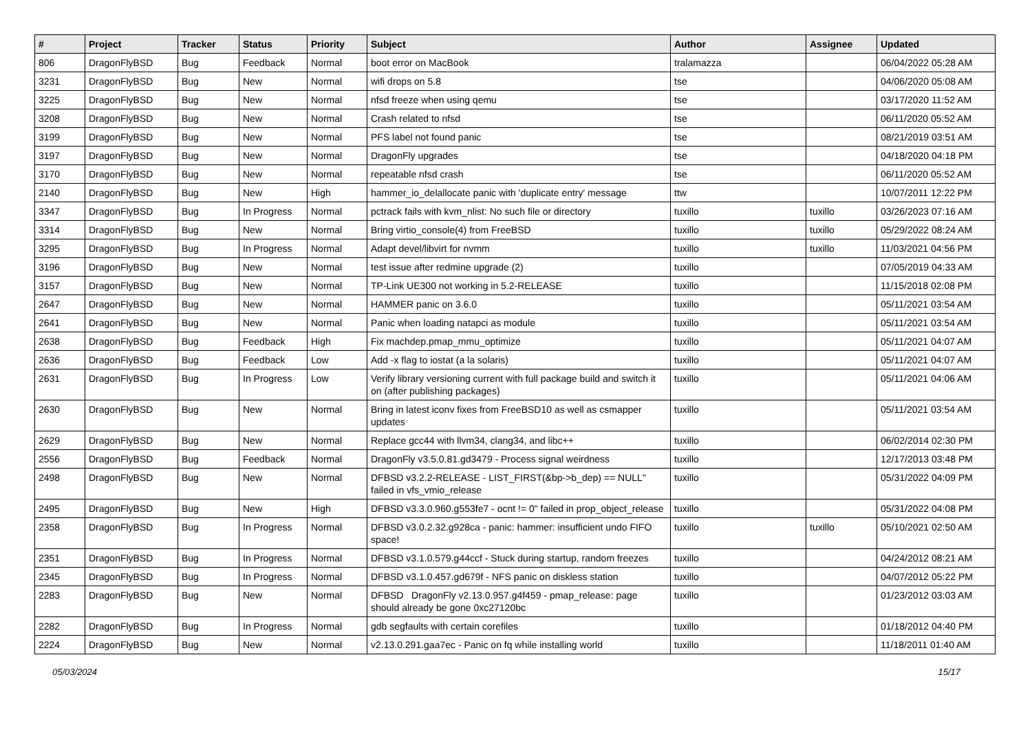| # | Project | Tracker | Status | Priority | Subject | Author | Assignee | Updated |
| --- | --- | --- | --- | --- | --- | --- | --- | --- |
| 806 | DragonFlyBSD | Bug | Feedback | Normal | boot error on MacBook | tralamazza | | 06/04/2022 05:28 AM |
| 3231 | DragonFlyBSD | Bug | New | Normal | wifi drops on 5.8 | tse | | 04/06/2020 05:08 AM |
| 3225 | DragonFlyBSD | Bug | New | Normal | nfsd freeze when using qemu | tse | | 03/17/2020 11:52 AM |
| 3208 | DragonFlyBSD | Bug | New | Normal | Crash related to nfsd | tse | | 06/11/2020 05:52 AM |
| 3199 | DragonFlyBSD | Bug | New | Normal | PFS label not found panic | tse | | 08/21/2019 03:51 AM |
| 3197 | DragonFlyBSD | Bug | New | Normal | DragonFly upgrades | tse | | 04/18/2020 04:18 PM |
| 3170 | DragonFlyBSD | Bug | New | Normal | repeatable nfsd crash | tse | | 06/11/2020 05:52 AM |
| 2140 | DragonFlyBSD | Bug | New | High | hammer_io_delallocate panic with 'duplicate entry' message | ttw | | 10/07/2011 12:22 PM |
| 3347 | DragonFlyBSD | Bug | In Progress | Normal | pctrack fails with kvm_nlist: No such file or directory | tuxillo | tuxillo | 03/26/2023 07:16 AM |
| 3314 | DragonFlyBSD | Bug | New | Normal | Bring virtio_console(4) from FreeBSD | tuxillo | tuxillo | 05/29/2022 08:24 AM |
| 3295 | DragonFlyBSD | Bug | In Progress | Normal | Adapt devel/libvirt for nvmm | tuxillo | tuxillo | 11/03/2021 04:56 PM |
| 3196 | DragonFlyBSD | Bug | New | Normal | test issue after redmine upgrade (2) | tuxillo | | 07/05/2019 04:33 AM |
| 3157 | DragonFlyBSD | Bug | New | Normal | TP-Link UE300 not working in 5.2-RELEASE | tuxillo | | 11/15/2018 02:08 PM |
| 2647 | DragonFlyBSD | Bug | New | Normal | HAMMER panic on 3.6.0 | tuxillo | | 05/11/2021 03:54 AM |
| 2641 | DragonFlyBSD | Bug | New | Normal | Panic when loading natapci as module | tuxillo | | 05/11/2021 03:54 AM |
| 2638 | DragonFlyBSD | Bug | Feedback | High | Fix machdep.pmap_mmu_optimize | tuxillo | | 05/11/2021 04:07 AM |
| 2636 | DragonFlyBSD | Bug | Feedback | Low | Add -x flag to iostat (a la solaris) | tuxillo | | 05/11/2021 04:07 AM |
| 2631 | DragonFlyBSD | Bug | In Progress | Low | Verify library versioning current with full package build and switch it on (after publishing packages) | tuxillo | | 05/11/2021 04:06 AM |
| 2630 | DragonFlyBSD | Bug | New | Normal | Bring in latest iconv fixes from FreeBSD10 as well as csmapper updates | tuxillo | | 05/11/2021 03:54 AM |
| 2629 | DragonFlyBSD | Bug | New | Normal | Replace gcc44 with llvm34, clang34, and libc++ | tuxillo | | 06/02/2014 02:30 PM |
| 2556 | DragonFlyBSD | Bug | Feedback | Normal | DragonFly v3.5.0.81.gd3479 - Process signal weirdness | tuxillo | | 12/17/2013 03:48 PM |
| 2498 | DragonFlyBSD | Bug | New | Normal | DFBSD v3.2.2-RELEASE - LIST_FIRST(&bp->b_dep) == NULL" failed in vfs_vmio_release | tuxillo | | 05/31/2022 04:09 PM |
| 2495 | DragonFlyBSD | Bug | New | High | DFBSD v3.3.0.960.g553fe7 - ocnt != 0" failed in prop_object_release | tuxillo | | 05/31/2022 04:08 PM |
| 2358 | DragonFlyBSD | Bug | In Progress | Normal | DFBSD v3.0.2.32.g928ca - panic: hammer: insufficient undo FIFO space! | tuxillo | tuxillo | 05/10/2021 02:50 AM |
| 2351 | DragonFlyBSD | Bug | In Progress | Normal | DFBSD v3.1.0.579.g44ccf - Stuck during startup, random freezes | tuxillo | | 04/24/2012 08:21 AM |
| 2345 | DragonFlyBSD | Bug | In Progress | Normal | DFBSD v3.1.0.457.gd679f - NFS panic on diskless station | tuxillo | | 04/07/2012 05:22 PM |
| 2283 | DragonFlyBSD | Bug | New | Normal | DFBSD DragonFly v2.13.0.957.g4f459 - pmap_release: page should already be gone 0xc27120bc | tuxillo | | 01/23/2012 03:03 AM |
| 2282 | DragonFlyBSD | Bug | In Progress | Normal | gdb segfaults with certain corefiles | tuxillo | | 01/18/2012 04:40 PM |
| 2224 | DragonFlyBSD | Bug | New | Normal | v2.13.0.291.gaa7ec - Panic on fq while installing world | tuxillo | | 11/18/2011 01:40 AM |
05/03/2024 15/17